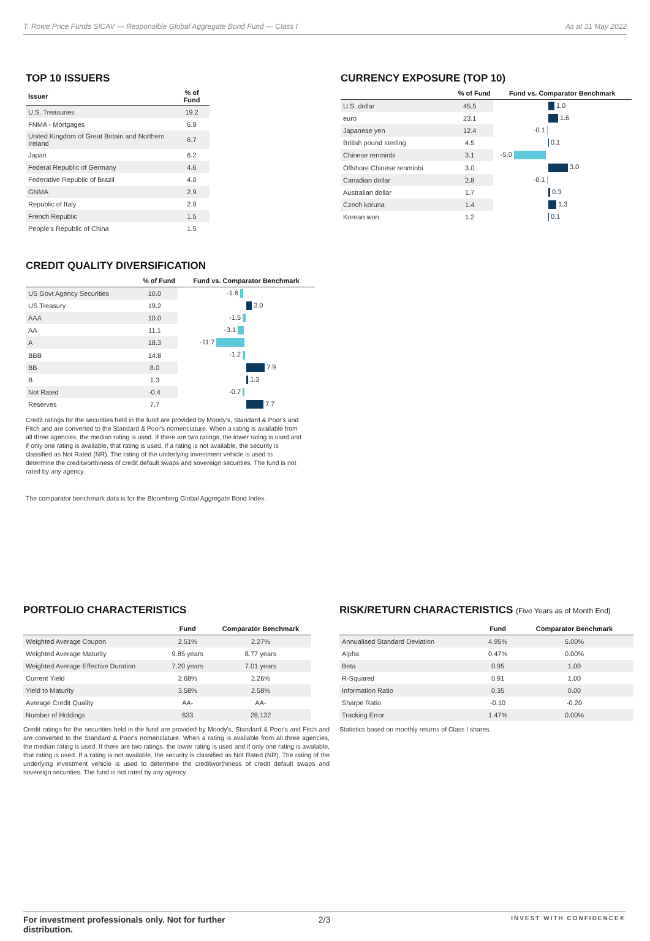T. Rowe Price Funds SICAV — Responsible Global Aggregate Bond Fund — Class I As at 31 May 2022
TOP 10 ISSUERS
| Issuer | % of Fund |
| --- | --- |
| U.S. Treasuries | 19.2 |
| FNMA - Mortgages | 6.9 |
| United Kingdom of Great Britain and Northern Ireland | 6.7 |
| Japan | 6.2 |
| Federal Republic of Germany | 4.6 |
| Federative Republic of Brazil | 4.0 |
| GNMA | 2.9 |
| Republic of Italy | 2.9 |
| French Republic | 1.5 |
| People's Republic of China | 1.5 |
CURRENCY EXPOSURE (TOP 10)
| | % of Fund | Fund vs. Comparator Benchmark |
| --- | --- | --- |
| U.S. dollar | 45.5 | 1.0 |
| euro | 23.1 | 1.6 |
| Japanese yen | 12.4 | -0.1 |
| British pound sterling | 4.5 | 0.1 |
| Chinese renminbi | 3.1 | -5.0 |
| Offshore Chinese renminbi | 3.0 | 3.0 |
| Canadian dollar | 2.8 | -0.1 |
| Australian dollar | 1.7 | 0.3 |
| Czech koruna | 1.4 | 1.3 |
| Korean won | 1.2 | 0.1 |
CREDIT QUALITY DIVERSIFICATION
| | % of Fund | Fund vs. Comparator Benchmark |
| --- | --- | --- |
| US Govt Agency Securities | 10.0 | -1.6 |
| US Treasury | 19.2 | 3.0 |
| AAA | 10.0 | -1.5 |
| AA | 11.1 | -3.1 |
| A | 18.3 | -11.7 |
| BBB | 14.8 | -1.2 |
| BB | 8.0 | 7.9 |
| B | 1.3 | 1.3 |
| Not Rated | -0.4 | -0.7 |
| Reserves | 7.7 | 7.7 |
Credit ratings for the securities held in the fund are provided by Moody's, Standard & Poor's and Fitch and are converted to the Standard & Poor's nomenclature. When a rating is available from all three agencies, the median rating is used. If there are two ratings, the lower rating is used and if only one rating is available, that rating is used. If a rating is not available, the security is classified as Not Rated (NR). The rating of the underlying investment vehicle is used to determine the creditworthiness of credit default swaps and sovereign securities. The fund is not rated by any agency.
The comparator benchmark data is for the Bloomberg Global Aggregate Bond Index.
PORTFOLIO CHARACTERISTICS
| | Fund | Comparator Benchmark |
| --- | --- | --- |
| Weighted Average Coupon | 2.51% | 2.27% |
| Weighted Average Maturity | 9.85 years | 8.77 years |
| Weighted Average Effective Duration | 7.20 years | 7.01 years |
| Current Yield | 2.68% | 2.26% |
| Yield to Maturity | 3.58% | 2.58% |
| Average Credit Quality | AA- | AA- |
| Number of Holdings | 633 | 28,132 |
Credit ratings for the securities held in the fund are provided by Moody's, Standard & Poor's and Fitch and are converted to the Standard & Poor's nomenclature. When a rating is available from all three agencies, the median rating is used. If there are two ratings, the lower rating is used and if only one rating is available, that rating is used. If a rating is not available, the security is classified as Not Rated (NR). The rating of the underlying investment vehicle is used to determine the creditworthiness of credit default swaps and sovereign securities. The fund is not rated by any agency.
RISK/RETURN CHARACTERISTICS (Five Years as of Month End)
| | Fund | Comparator Benchmark |
| --- | --- | --- |
| Annualised Standard Deviation | 4.95% | 5.00% |
| Alpha | 0.47% | 0.00% |
| Beta | 0.95 | 1.00 |
| R-Squared | 0.91 | 1.00 |
| Information Ratio | 0.35 | 0.00 |
| Sharpe Ratio | -0.10 | -0.20 |
| Tracking Error | 1.47% | 0.00% |
Statistics based on monthly returns of Class I shares.
For investment professionals only. Not for further distribution. 2/3 INVEST WITH CONFIDENCE®